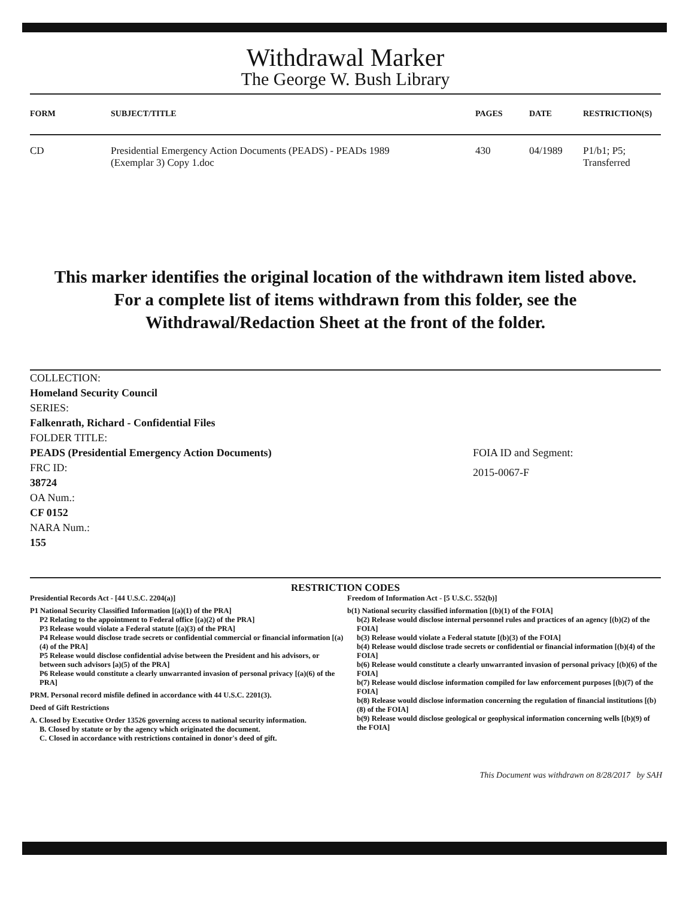Withdrawal Marker
The George W. Bush Library
| FORM | SUBJECT/TITLE | PAGES | DATE | RESTRICTION(S) |
| --- | --- | --- | --- | --- |
| CD | Presidential Emergency Action Documents (PEADS) - PEADs 1989 (Exemplar 3) Copy 1.doc | 430 | 04/1989 | P1/b1; P5; Transferred |
This marker identifies the original location of the withdrawn item listed above.
For a complete list of items withdrawn from this folder, see the
Withdrawal/Redaction Sheet at the front of the folder.
COLLECTION:
Homeland Security Council
SERIES:
Falkenrath, Richard - Confidential Files
FOLDER TITLE:
PEADS (Presidential Emergency Action Documents)
FRC ID:
38724
OA Num.:
CF 0152
NARA Num.:
155
FOIA ID and Segment:
2015-0067-F
RESTRICTION CODES
Presidential Records Act - [44 U.S.C. 2204(a)]
P1 National Security Classified Information [(a)(1) of the PRA]
P2 Relating to the appointment to Federal office [(a)(2) of the PRA]
P3 Release would violate a Federal statute [(a)(3) of the PRA]
P4 Release would disclose trade secrets or confidential commercial or financial information [(a)(4) of the PRA]
P5 Release would disclose confidential advise between the President and his advisors, or between such advisors [a)(5) of the PRA]
P6 Release would constitute a clearly unwarranted invasion of personal privacy [(a)(6) of the PRA]
PRM. Personal record misfile defined in accordance with 44 U.S.C. 2201(3).
Deed of Gift Restrictions
A. Closed by Executive Order 13526 governing access to national security information.
B. Closed by statute or by the agency which originated the document.
C. Closed in accordance with restrictions contained in donor's deed of gift.
Freedom of Information Act - [5 U.S.C. 552(b)]
b(1) National security classified information [(b)(1) of the FOIA]
b(2) Release would disclose internal personnel rules and practices of an agency [(b)(2) of the FOIA]
b(3) Release would violate a Federal statute [(b)(3) of the FOIA]
b(4) Release would disclose trade secrets or confidential or financial information [(b)(4) of the FOIA]
b(6) Release would constitute a clearly unwarranted invasion of personal privacy [(b)(6) of the FOIA]
b(7) Release would disclose information compiled for law enforcement purposes [(b)(7) of the FOIA]
b(8) Release would disclose information concerning the regulation of financial institutions [(b)(8) of the FOIA]
b(9) Release would disclose geological or geophysical information concerning wells [(b)(9) of the FOIA]
This Document was withdrawn on 8/28/2017 by SAH